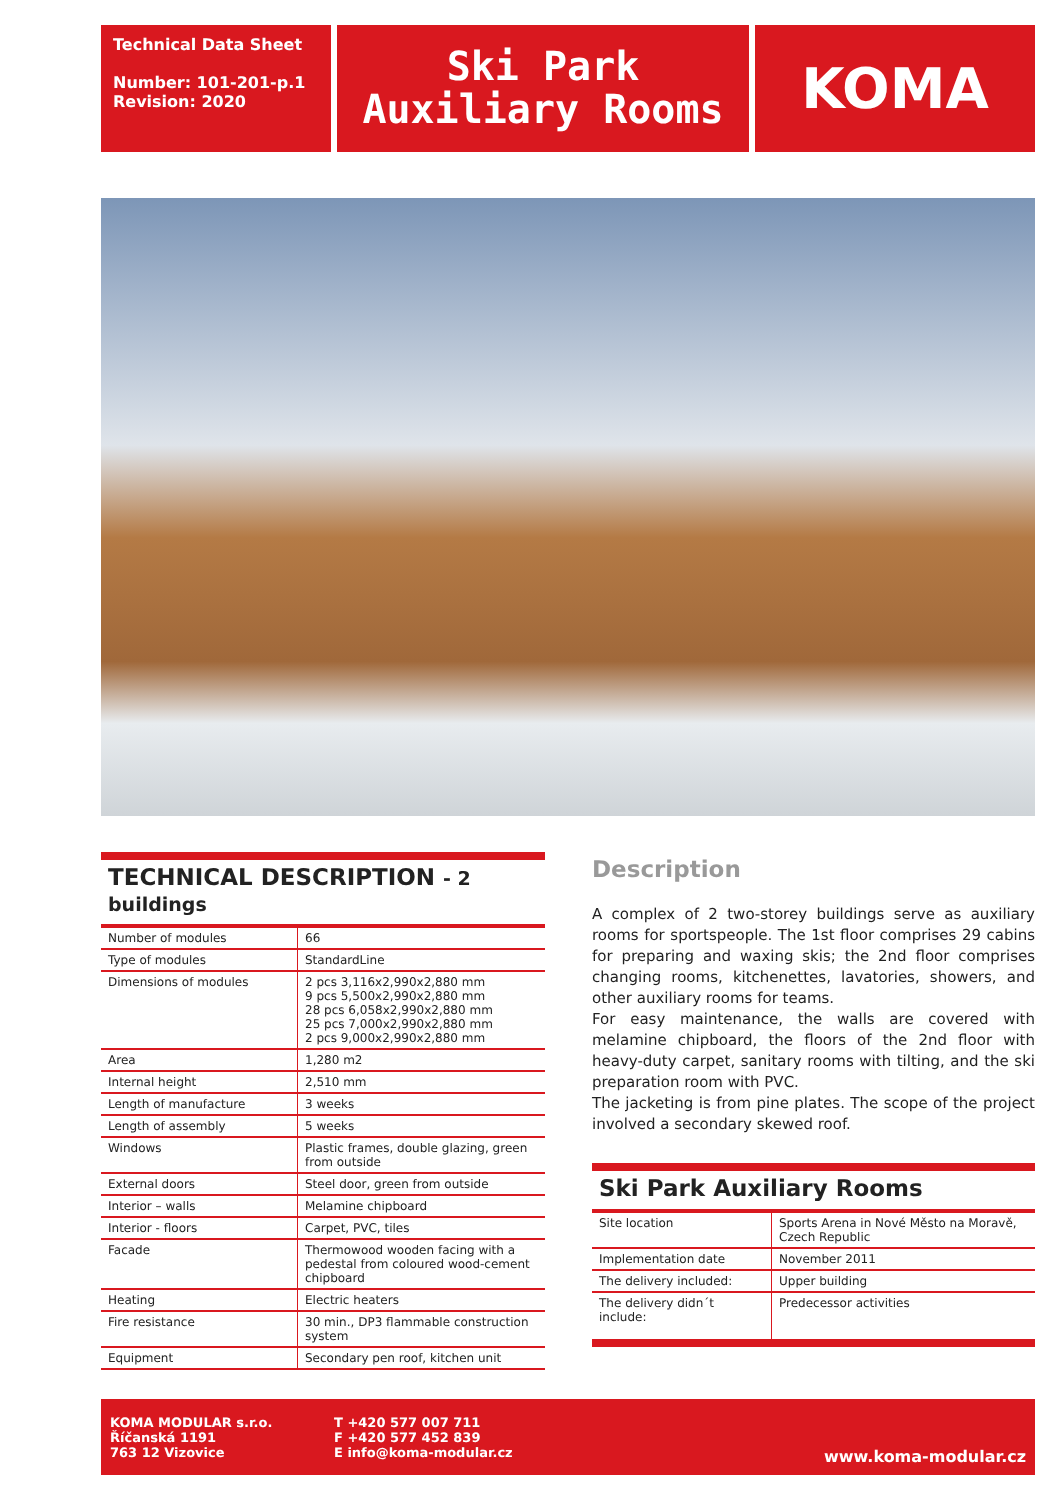Technical Data Sheet
Number: 101-201-p.1
Revision: 2020
Ski Park Auxiliary Rooms
KOMA
TECHNICAL DESCRIPTION - 2 buildings
| Number of modules | 66 |
| Type of modules | StandardLine |
| Dimensions of modules | 2 pcs 3,116x2,990x2,880 mm 9 pcs 5,500x2,990x2,880 mm 28 pcs 6,058x2,990x2,880 mm 25 pcs 7,000x2,990x2,880 mm 2 pcs 9,000x2,990x2,880 mm |
| Area | 1,280 m2 |
| Internal height | 2,510 mm |
| Length of manufacture | 3 weeks |
| Length of assembly | 5 weeks |
| Windows | Plastic frames, double glazing, green from outside |
| External doors | Steel door, green from outside |
| Interior – walls | Melamine chipboard |
| Interior - floors | Carpet, PVC, tiles |
| Facade | Thermowood wooden facing with a pedestal from coloured wood-cement chipboard |
| Heating | Electric heaters |
| Fire resistance | 30 min., DP3 flammable construction system |
| Equipment | Secondary pen roof, kitchen unit |
Description
A complex of 2 two-storey buildings serve as auxiliary rooms for sportspeople. The 1st floor comprises 29 cabins for preparing and waxing skis; the 2nd floor comprises changing rooms, kitchenettes, lavatories, showers, and other auxiliary rooms for teams.
For easy maintenance, the walls are covered with melamine chipboard, the floors of the 2nd floor with heavy-duty carpet, sanitary rooms with tilting, and the ski preparation room with PVC.
The jacketing is from pine plates. The scope of the project involved a secondary skewed roof.
Ski Park Auxiliary Rooms
| Site location | Sports Arena in Nové Město na Moravě, Czech Republic |
| Implementation date | November 2011 |
| The delivery included: | Upper building |
| The delivery didn´t include: | Predecessor activities |
KOMA MODULAR s.r.o.
Říčanská 1191
763 12 Vizovice
T +420 577 007 711
F +420 577 452 839
E info@koma-modular.cz
www.koma-modular.cz